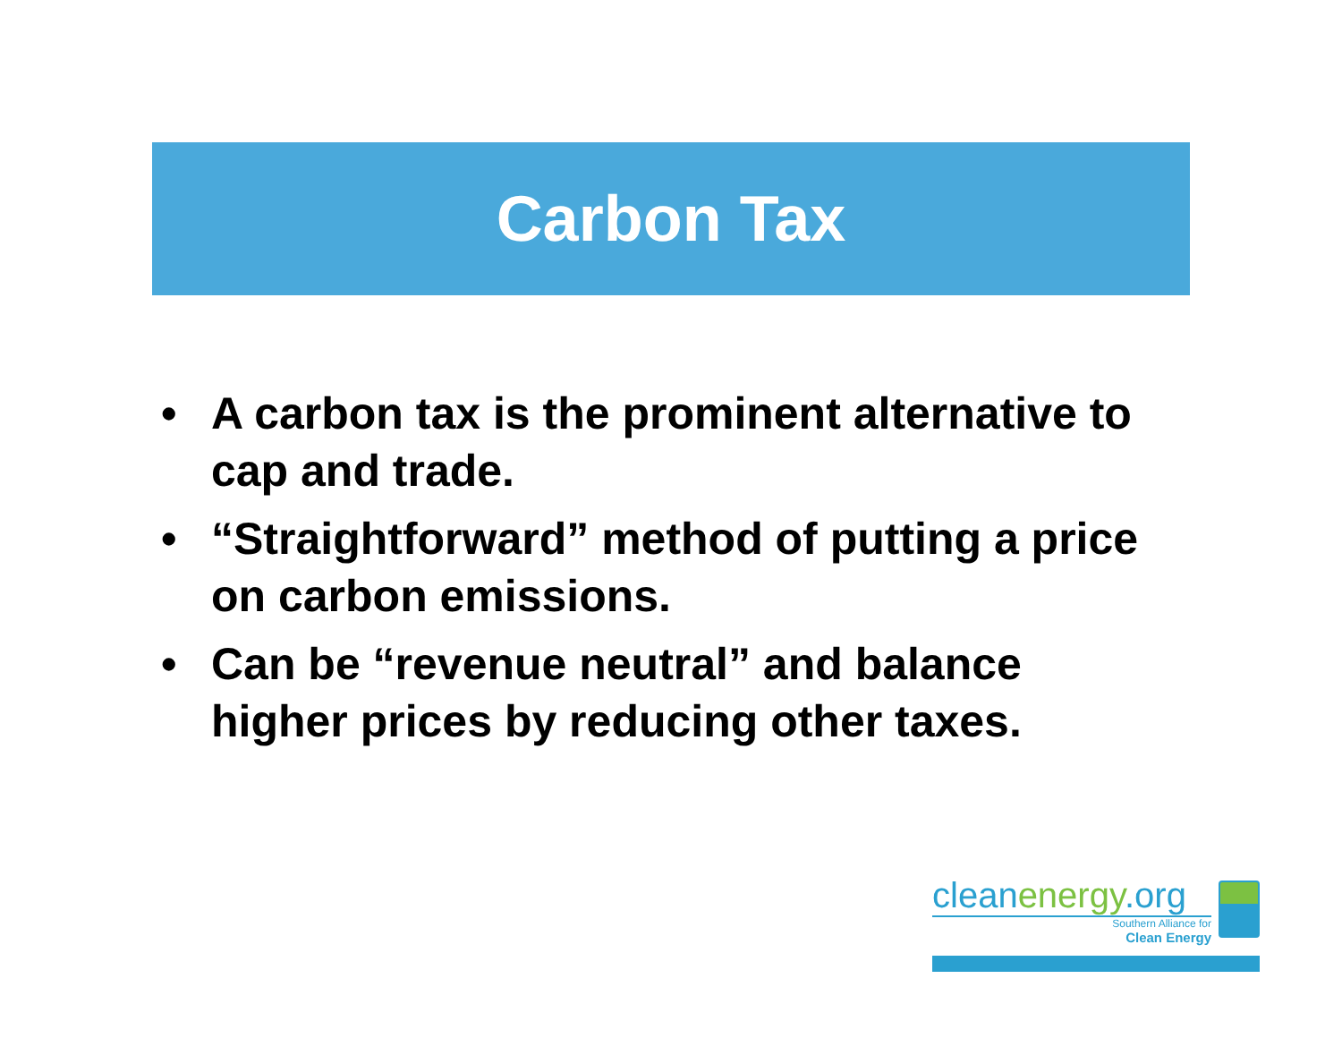Carbon Tax
• A carbon tax is the prominent alternative to cap and trade.
• “Straightforward” method of putting a price on carbon emissions.
• Can be “revenue neutral” and balance higher prices by reducing other taxes.
cleanenergy.org
Southern Alliance for
Clean Energy